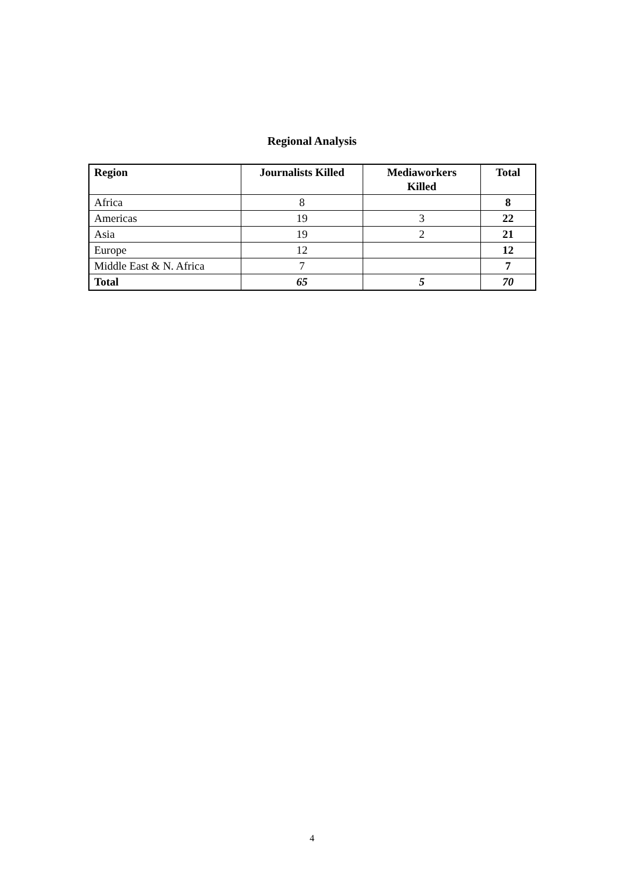Regional Analysis
| Region | Journalists Killed | Mediaworkers Killed | Total |
| --- | --- | --- | --- |
| Africa | 8 | | 8 |
| Americas | 19 | 3 | 22 |
| Asia | 19 | 2 | 21 |
| Europe | 12 | | 12 |
| Middle East & N. Africa | 7 | | 7 |
| Total | 65 | 5 | 70 |
4